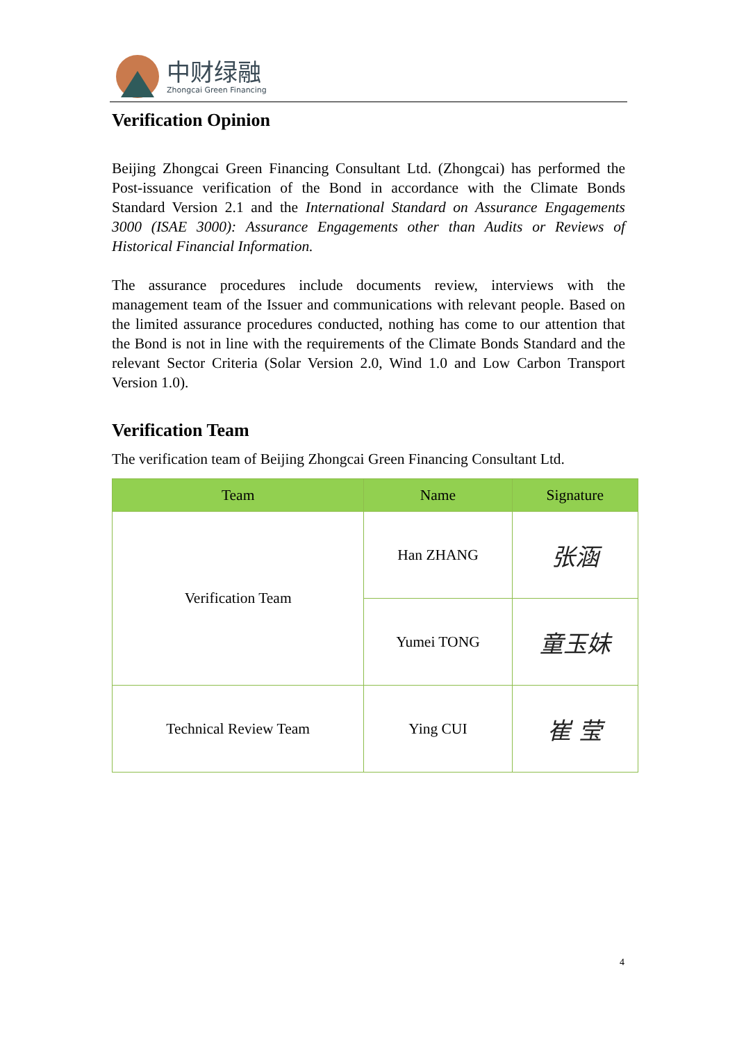中财绿融
Zhongcai Green Financing
Verification Opinion
Beijing Zhongcai Green Financing Consultant Ltd. (Zhongcai) has performed the Post-issuance verification of the Bond in accordance with the Climate Bonds Standard Version 2.1 and the International Standard on Assurance Engagements 3000 (ISAE 3000): Assurance Engagements other than Audits or Reviews of Historical Financial Information.
The assurance procedures include documents review, interviews with the management team of the Issuer and communications with relevant people. Based on the limited assurance procedures conducted, nothing has come to our attention that the Bond is not in line with the requirements of the Climate Bonds Standard and the relevant Sector Criteria (Solar Version 2.0, Wind 1.0 and Low Carbon Transport Version 1.0).
Verification Team
The verification team of Beijing Zhongcai Green Financing Consultant Ltd.
| Team | Name | Signature |
| --- | --- | --- |
| Verification Team | Han ZHANG | 张涵 |
| | Yumei TONG | 童玉妹 |
| Technical Review Team | Ying CUI | 崔 莹 |
4